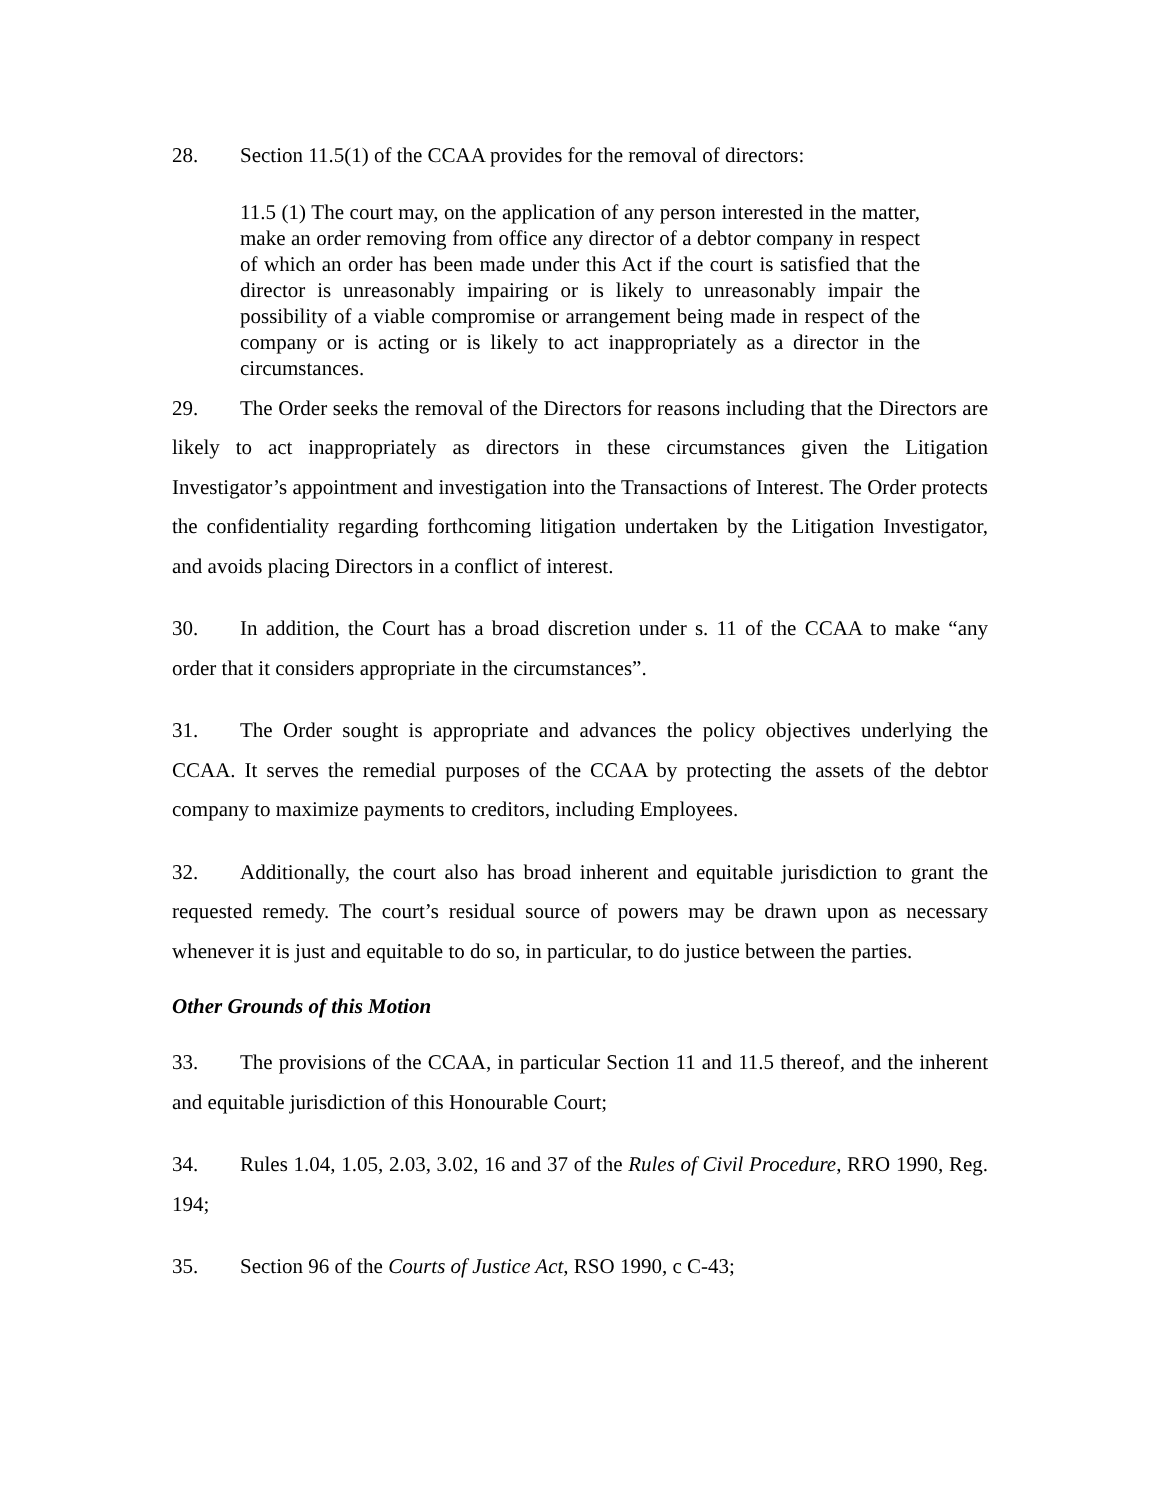28. Section 11.5(1) of the CCAA provides for the removal of directors:
11.5 (1) The court may, on the application of any person interested in the matter, make an order removing from office any director of a debtor company in respect of which an order has been made under this Act if the court is satisfied that the director is unreasonably impairing or is likely to unreasonably impair the possibility of a viable compromise or arrangement being made in respect of the company or is acting or is likely to act inappropriately as a director in the circumstances.
29. The Order seeks the removal of the Directors for reasons including that the Directors are likely to act inappropriately as directors in these circumstances given the Litigation Investigator’s appointment and investigation into the Transactions of Interest. The Order protects the confidentiality regarding forthcoming litigation undertaken by the Litigation Investigator, and avoids placing Directors in a conflict of interest.
30. In addition, the Court has a broad discretion under s. 11 of the CCAA to make “any order that it considers appropriate in the circumstances”.
31. The Order sought is appropriate and advances the policy objectives underlying the CCAA. It serves the remedial purposes of the CCAA by protecting the assets of the debtor company to maximize payments to creditors, including Employees.
32. Additionally, the court also has broad inherent and equitable jurisdiction to grant the requested remedy. The court’s residual source of powers may be drawn upon as necessary whenever it is just and equitable to do so, in particular, to do justice between the parties.
Other Grounds of this Motion
33. The provisions of the CCAA, in particular Section 11 and 11.5 thereof, and the inherent and equitable jurisdiction of this Honourable Court;
34. Rules 1.04, 1.05, 2.03, 3.02, 16 and 37 of the Rules of Civil Procedure, RRO 1990, Reg. 194;
35. Section 96 of the Courts of Justice Act, RSO 1990, c C-43;